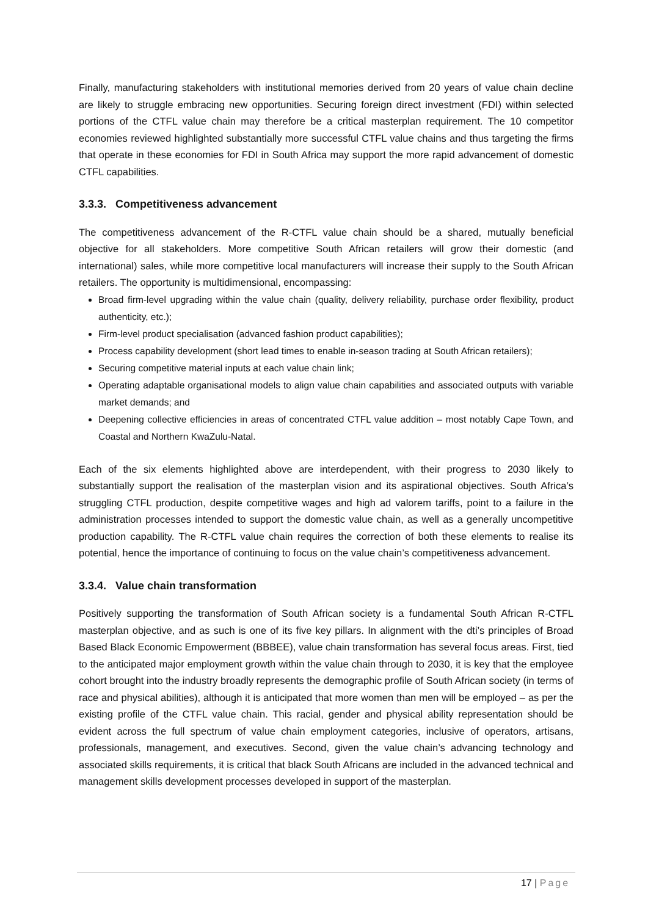Finally, manufacturing stakeholders with institutional memories derived from 20 years of value chain decline are likely to struggle embracing new opportunities. Securing foreign direct investment (FDI) within selected portions of the CTFL value chain may therefore be a critical masterplan requirement. The 10 competitor economies reviewed highlighted substantially more successful CTFL value chains and thus targeting the firms that operate in these economies for FDI in South Africa may support the more rapid advancement of domestic CTFL capabilities.
3.3.3. Competitiveness advancement
The competitiveness advancement of the R-CTFL value chain should be a shared, mutually beneficial objective for all stakeholders. More competitive South African retailers will grow their domestic (and international) sales, while more competitive local manufacturers will increase their supply to the South African retailers. The opportunity is multidimensional, encompassing:
Broad firm-level upgrading within the value chain (quality, delivery reliability, purchase order flexibility, product authenticity, etc.);
Firm-level product specialisation (advanced fashion product capabilities);
Process capability development (short lead times to enable in-season trading at South African retailers);
Securing competitive material inputs at each value chain link;
Operating adaptable organisational models to align value chain capabilities and associated outputs with variable market demands; and
Deepening collective efficiencies in areas of concentrated CTFL value addition – most notably Cape Town, and Coastal and Northern KwaZulu-Natal.
Each of the six elements highlighted above are interdependent, with their progress to 2030 likely to substantially support the realisation of the masterplan vision and its aspirational objectives. South Africa’s struggling CTFL production, despite competitive wages and high ad valorem tariffs, point to a failure in the administration processes intended to support the domestic value chain, as well as a generally uncompetitive production capability. The R-CTFL value chain requires the correction of both these elements to realise its potential, hence the importance of continuing to focus on the value chain’s competitiveness advancement.
3.3.4. Value chain transformation
Positively supporting the transformation of South African society is a fundamental South African R-CTFL masterplan objective, and as such is one of its five key pillars. In alignment with the dti’s principles of Broad Based Black Economic Empowerment (BBBEE), value chain transformation has several focus areas. First, tied to the anticipated major employment growth within the value chain through to 2030, it is key that the employee cohort brought into the industry broadly represents the demographic profile of South African society (in terms of race and physical abilities), although it is anticipated that more women than men will be employed – as per the existing profile of the CTFL value chain. This racial, gender and physical ability representation should be evident across the full spectrum of value chain employment categories, inclusive of operators, artisans, professionals, management, and executives. Second, given the value chain’s advancing technology and associated skills requirements, it is critical that black South Africans are included in the advanced technical and management skills development processes developed in support of the masterplan.
17 | Page